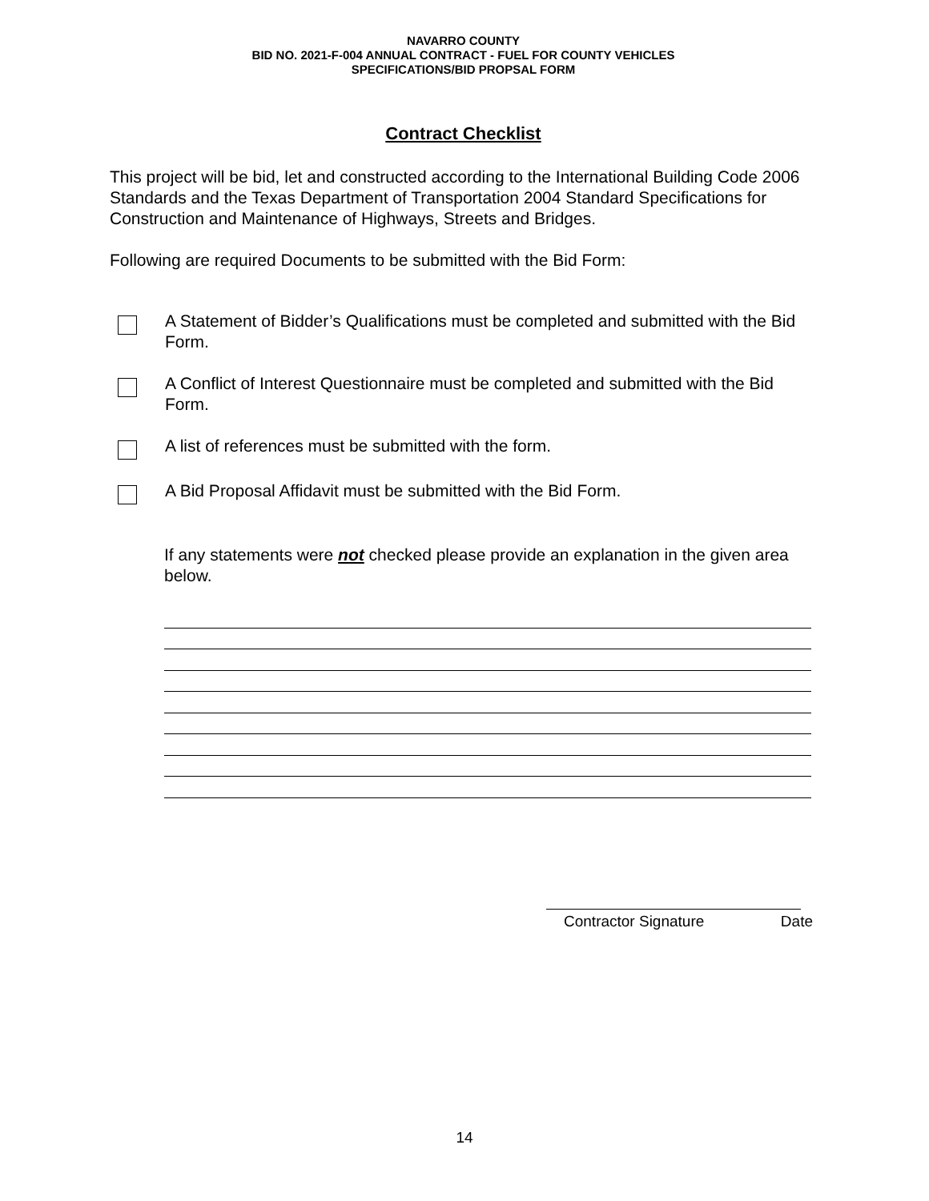NAVARRO COUNTY
BID NO. 2021-F-004 ANNUAL CONTRACT - FUEL FOR COUNTY VEHICLES
SPECIFICATIONS/BID PROPSAL FORM
Contract Checklist
This project will be bid, let and constructed according to the International Building Code 2006 Standards and the Texas Department of Transportation 2004 Standard Specifications for Construction and Maintenance of Highways, Streets and Bridges.
Following are required Documents to be submitted with the Bid Form:
A Statement of Bidder’s Qualifications must be completed and submitted with the Bid Form.
A Conflict of Interest Questionnaire must be completed and submitted with the Bid Form.
A list of references must be submitted with the form.
A Bid Proposal Affidavit must be submitted with the Bid Form.
If any statements were not checked please provide an explanation in the given area below.
Contractor Signature Date
14